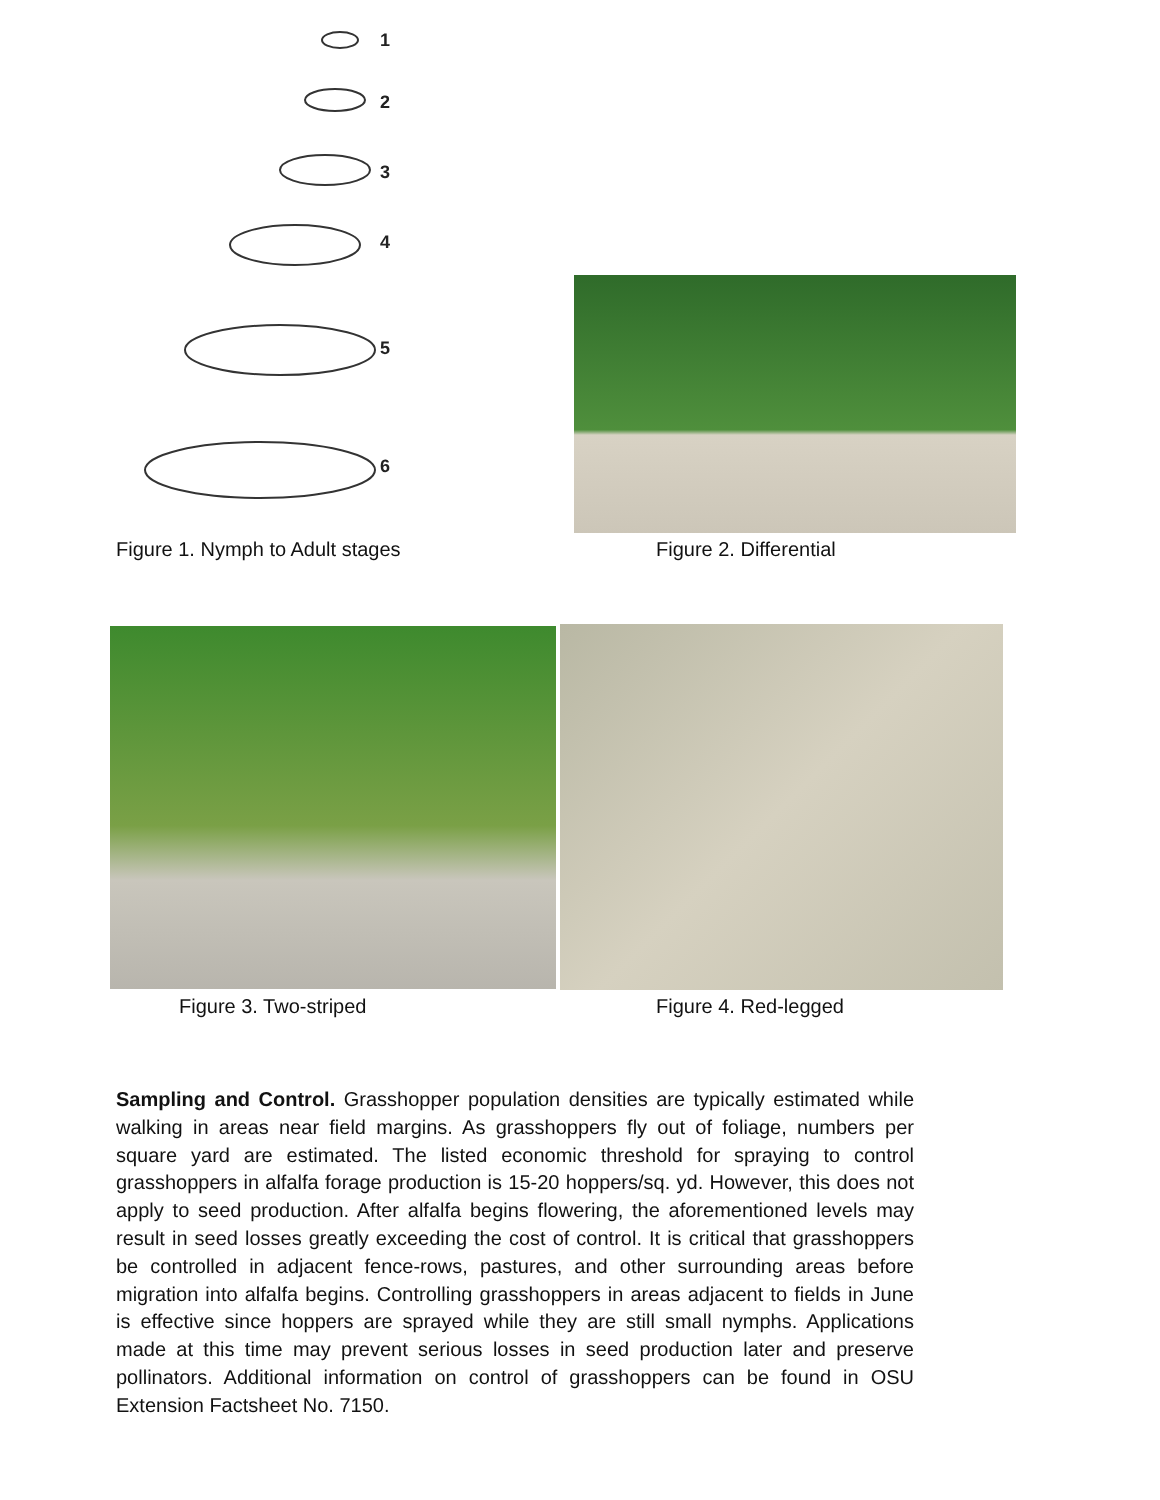1
2
3
4
5
6
Figure 1. Nymph to Adult stages
Figure 2. Differential
Figure 3. Two-striped Figure 4. Red-legged
Sampling and Control. Grasshopper population densities are typically estimated while walking in areas near field margins. As grasshoppers fly out of foliage, numbers per square yard are estimated. The listed economic threshold for spraying to control grasshoppers in alfalfa forage production is 15-20 hoppers/sq. yd. However, this does not apply to seed production. After alfalfa begins flowering, the aforementioned levels may result in seed losses greatly exceeding the cost of control. It is critical that grasshoppers be controlled in adjacent fence-rows, pastures, and other surrounding areas before migration into alfalfa begins. Controlling grasshoppers in areas adjacent to fields in June is effective since hoppers are sprayed while they are still small nymphs. Applications made at this time may prevent serious losses in seed production later and preserve pollinators. Additional information on control of grasshoppers can be found in OSU Extension Factsheet No. 7150.